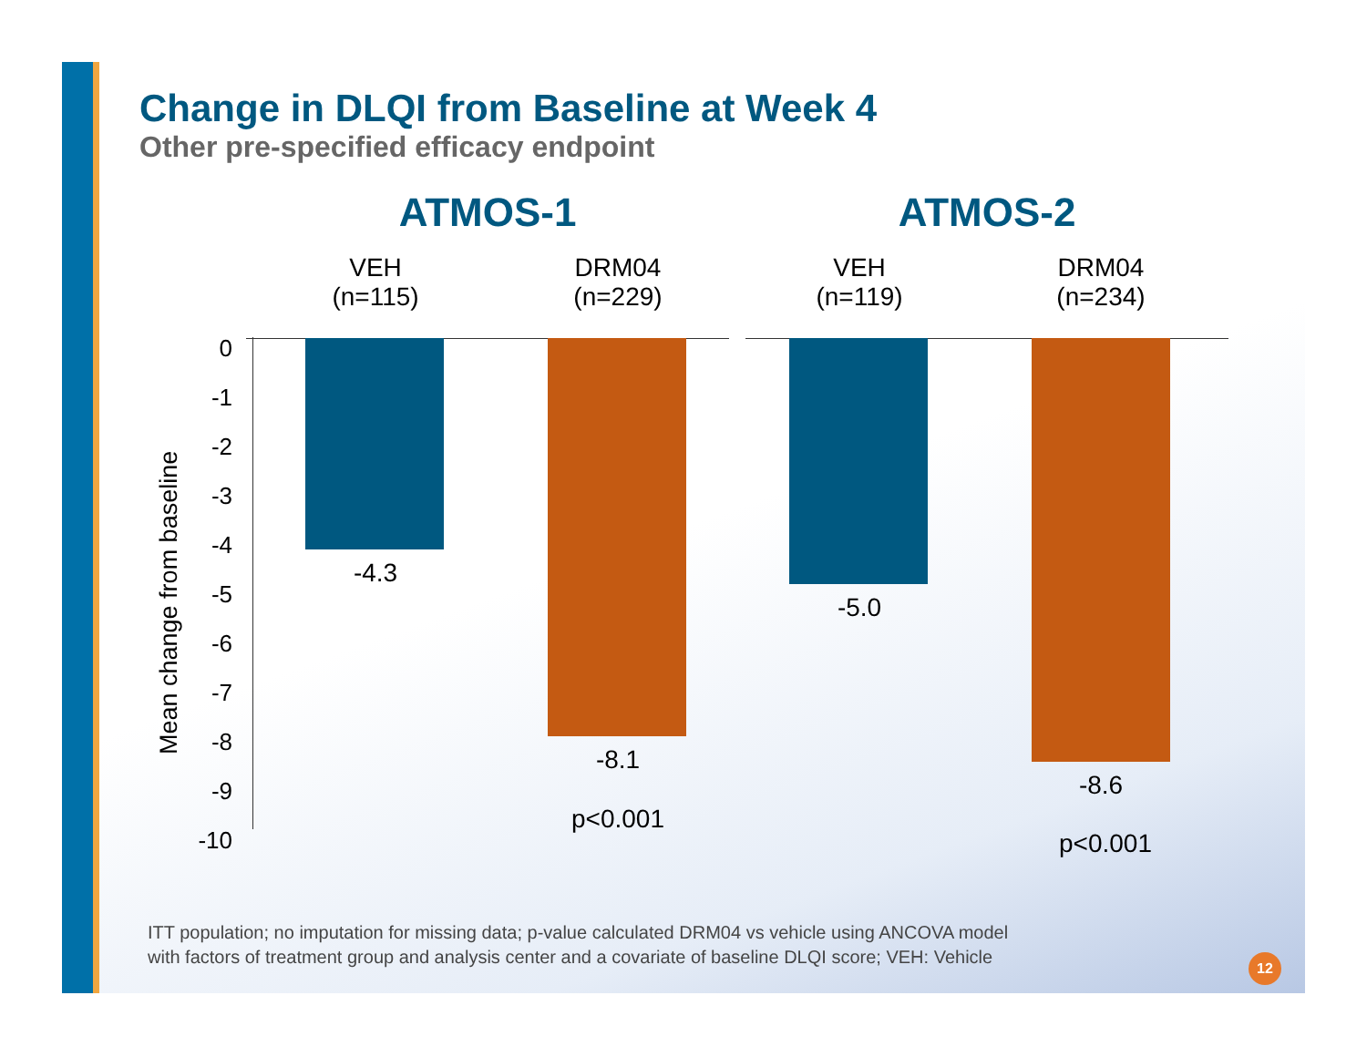Change in DLQI from Baseline at Week 4
Other pre-specified efficacy endpoint
Mean change from baseline
0
-1
-2
-3
-4
-5
-6
-7
-8
-9
-10
ATMOS-1
VEH
(n=115)
DRM04
(n=229)
-4.3
-8.1
p<0.001
ATMOS-2
VEH
(n=119)
DRM04
(n=234)
-5.0
-8.6
p<0.001
ITT population; no imputation for missing data; p-value calculated DRM04 vs vehicle using ANCOVA model
with factors of treatment group and analysis center and a covariate of baseline DLQI score; VEH: Vehicle
12